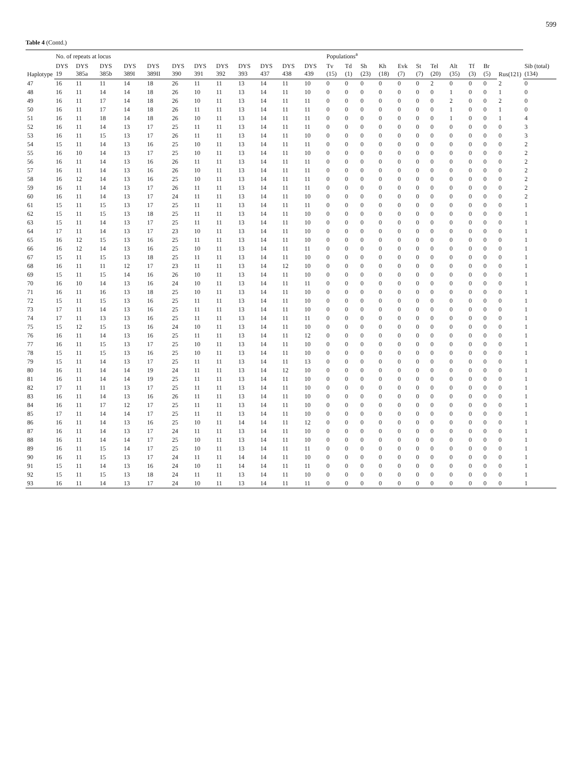599
Table 4 (Contd.)
| Haplotype | No. of repeats at locus | | | | | | | | | | | | Populations<sup>a</sup> | | | | | | | | | | Rus(121) | |
| --- | --- | --- | --- | --- | --- | --- | --- | --- | --- | --- | --- | --- | --- | --- | --- | --- | --- | --- | --- | --- | --- | --- | --- | --- |
| | DYS 19 | DYS 385a | DYS 385b | DYS 389I | DYS 389II | DYS 390 | DYS 391 | DYS 392 | DYS 393 | DYS 437 | DYS 438 | DYS 439 | Tv (15) | Td (1) | Sh (23) | Kh (18) | Evk (7) | St (7) | Tel (20) | Alt (35) | Tf (3) | Br (5) | | Sib (total) (134) |
| 47 | 16 | 11 | 11 | 14 | 18 | 26 | 11 | 11 | 13 | 14 | 11 | 10 | 0 | 0 | 0 | 0 | 0 | 0 | 2 | 0 | 0 | 0 | 2 | 0 |
| 48 | 16 | 11 | 14 | 14 | 18 | 26 | 10 | 11 | 13 | 14 | 11 | 10 | 0 | 0 | 0 | 0 | 0 | 0 | 0 | 1 | 0 | 0 | 1 | 0 |
| 49 | 16 | 11 | 17 | 14 | 18 | 26 | 10 | 11 | 13 | 14 | 11 | 11 | 0 | 0 | 0 | 0 | 0 | 0 | 0 | 2 | 0 | 0 | 2 | 0 |
| 50 | 16 | 11 | 17 | 14 | 18 | 26 | 11 | 11 | 13 | 14 | 11 | 11 | 0 | 0 | 0 | 0 | 0 | 0 | 0 | 1 | 0 | 0 | 1 | 0 |
| 51 | 16 | 11 | 18 | 14 | 18 | 26 | 10 | 11 | 13 | 14 | 11 | 11 | 0 | 0 | 0 | 0 | 0 | 0 | 0 | 1 | 0 | 0 | 1 | 4 |
| 52 | 16 | 11 | 14 | 13 | 17 | 25 | 11 | 11 | 13 | 14 | 11 | 11 | 0 | 0 | 0 | 0 | 0 | 0 | 0 | 0 | 0 | 0 | 0 | 3 |
| 53 | 16 | 11 | 15 | 13 | 17 | 26 | 11 | 11 | 13 | 14 | 11 | 10 | 0 | 0 | 0 | 0 | 0 | 0 | 0 | 0 | 0 | 0 | 0 | 3 |
| 54 | 15 | 11 | 14 | 13 | 16 | 25 | 10 | 11 | 13 | 14 | 11 | 11 | 0 | 0 | 0 | 0 | 0 | 0 | 0 | 0 | 0 | 0 | 0 | 2 |
| 55 | 16 | 10 | 14 | 13 | 17 | 25 | 10 | 11 | 13 | 14 | 11 | 10 | 0 | 0 | 0 | 0 | 0 | 0 | 0 | 0 | 0 | 0 | 0 | 2 |
| 56 | 16 | 11 | 14 | 13 | 16 | 26 | 11 | 11 | 13 | 14 | 11 | 11 | 0 | 0 | 0 | 0 | 0 | 0 | 0 | 0 | 0 | 0 | 0 | 2 |
| 57 | 16 | 11 | 14 | 13 | 16 | 26 | 10 | 11 | 13 | 14 | 11 | 11 | 0 | 0 | 0 | 0 | 0 | 0 | 0 | 0 | 0 | 0 | 0 | 2 |
| 58 | 16 | 12 | 14 | 13 | 16 | 25 | 10 | 11 | 13 | 14 | 11 | 11 | 0 | 0 | 0 | 0 | 0 | 0 | 0 | 0 | 0 | 0 | 0 | 2 |
| 59 | 16 | 11 | 14 | 13 | 17 | 26 | 11 | 11 | 13 | 14 | 11 | 11 | 0 | 0 | 0 | 0 | 0 | 0 | 0 | 0 | 0 | 0 | 0 | 2 |
| 60 | 16 | 11 | 14 | 13 | 17 | 24 | 11 | 11 | 13 | 14 | 11 | 10 | 0 | 0 | 0 | 0 | 0 | 0 | 0 | 0 | 0 | 0 | 0 | 2 |
| 61 | 15 | 11 | 15 | 13 | 17 | 25 | 11 | 11 | 13 | 14 | 11 | 11 | 0 | 0 | 0 | 0 | 0 | 0 | 0 | 0 | 0 | 0 | 0 | 1 |
| 62 | 15 | 11 | 15 | 13 | 18 | 25 | 11 | 11 | 13 | 14 | 11 | 10 | 0 | 0 | 0 | 0 | 0 | 0 | 0 | 0 | 0 | 0 | 0 | 1 |
| 63 | 15 | 11 | 14 | 13 | 17 | 25 | 11 | 11 | 13 | 14 | 11 | 10 | 0 | 0 | 0 | 0 | 0 | 0 | 0 | 0 | 0 | 0 | 0 | 1 |
| 64 | 17 | 11 | 14 | 13 | 17 | 23 | 10 | 11 | 13 | 14 | 11 | 10 | 0 | 0 | 0 | 0 | 0 | 0 | 0 | 0 | 0 | 0 | 0 | 1 |
| 65 | 16 | 12 | 15 | 13 | 16 | 25 | 11 | 11 | 13 | 14 | 11 | 10 | 0 | 0 | 0 | 0 | 0 | 0 | 0 | 0 | 0 | 0 | 0 | 1 |
| 66 | 16 | 12 | 14 | 13 | 16 | 25 | 10 | 11 | 13 | 14 | 11 | 11 | 0 | 0 | 0 | 0 | 0 | 0 | 0 | 0 | 0 | 0 | 0 | 1 |
| 67 | 15 | 11 | 15 | 13 | 18 | 25 | 11 | 11 | 13 | 14 | 11 | 10 | 0 | 0 | 0 | 0 | 0 | 0 | 0 | 0 | 0 | 0 | 0 | 1 |
| 68 | 16 | 11 | 11 | 12 | 17 | 23 | 11 | 11 | 13 | 14 | 12 | 10 | 0 | 0 | 0 | 0 | 0 | 0 | 0 | 0 | 0 | 0 | 0 | 1 |
| 69 | 15 | 11 | 15 | 14 | 16 | 26 | 10 | 11 | 13 | 14 | 11 | 10 | 0 | 0 | 0 | 0 | 0 | 0 | 0 | 0 | 0 | 0 | 0 | 1 |
| 70 | 16 | 10 | 14 | 13 | 16 | 24 | 10 | 11 | 13 | 14 | 11 | 11 | 0 | 0 | 0 | 0 | 0 | 0 | 0 | 0 | 0 | 0 | 0 | 1 |
| 71 | 16 | 11 | 16 | 13 | 18 | 25 | 10 | 11 | 13 | 14 | 11 | 10 | 0 | 0 | 0 | 0 | 0 | 0 | 0 | 0 | 0 | 0 | 0 | 1 |
| 72 | 15 | 11 | 15 | 13 | 16 | 25 | 11 | 11 | 13 | 14 | 11 | 10 | 0 | 0 | 0 | 0 | 0 | 0 | 0 | 0 | 0 | 0 | 0 | 1 |
| 73 | 17 | 11 | 14 | 13 | 16 | 25 | 11 | 11 | 13 | 14 | 11 | 10 | 0 | 0 | 0 | 0 | 0 | 0 | 0 | 0 | 0 | 0 | 0 | 1 |
| 74 | 17 | 11 | 13 | 13 | 16 | 25 | 11 | 11 | 13 | 14 | 11 | 11 | 0 | 0 | 0 | 0 | 0 | 0 | 0 | 0 | 0 | 0 | 0 | 1 |
| 75 | 15 | 12 | 15 | 13 | 16 | 24 | 10 | 11 | 13 | 14 | 11 | 10 | 0 | 0 | 0 | 0 | 0 | 0 | 0 | 0 | 0 | 0 | 0 | 1 |
| 76 | 16 | 11 | 14 | 13 | 16 | 25 | 11 | 11 | 13 | 14 | 11 | 12 | 0 | 0 | 0 | 0 | 0 | 0 | 0 | 0 | 0 | 0 | 0 | 1 |
| 77 | 16 | 11 | 15 | 13 | 17 | 25 | 10 | 11 | 13 | 14 | 11 | 10 | 0 | 0 | 0 | 0 | 0 | 0 | 0 | 0 | 0 | 0 | 0 | 1 |
| 78 | 15 | 11 | 15 | 13 | 16 | 25 | 10 | 11 | 13 | 14 | 11 | 10 | 0 | 0 | 0 | 0 | 0 | 0 | 0 | 0 | 0 | 0 | 0 | 1 |
| 79 | 15 | 11 | 14 | 13 | 17 | 25 | 11 | 11 | 13 | 14 | 11 | 13 | 0 | 0 | 0 | 0 | 0 | 0 | 0 | 0 | 0 | 0 | 0 | 1 |
| 80 | 16 | 11 | 14 | 14 | 19 | 24 | 11 | 11 | 13 | 14 | 12 | 10 | 0 | 0 | 0 | 0 | 0 | 0 | 0 | 0 | 0 | 0 | 0 | 1 |
| 81 | 16 | 11 | 14 | 14 | 19 | 25 | 11 | 11 | 13 | 14 | 11 | 10 | 0 | 0 | 0 | 0 | 0 | 0 | 0 | 0 | 0 | 0 | 0 | 1 |
| 82 | 17 | 11 | 11 | 13 | 17 | 25 | 11 | 11 | 13 | 14 | 11 | 10 | 0 | 0 | 0 | 0 | 0 | 0 | 0 | 0 | 0 | 0 | 0 | 1 |
| 83 | 16 | 11 | 14 | 13 | 16 | 26 | 11 | 11 | 13 | 14 | 11 | 10 | 0 | 0 | 0 | 0 | 0 | 0 | 0 | 0 | 0 | 0 | 0 | 1 |
| 84 | 16 | 11 | 17 | 12 | 17 | 25 | 11 | 11 | 13 | 14 | 11 | 10 | 0 | 0 | 0 | 0 | 0 | 0 | 0 | 0 | 0 | 0 | 0 | 1 |
| 85 | 17 | 11 | 14 | 14 | 17 | 25 | 11 | 11 | 13 | 14 | 11 | 10 | 0 | 0 | 0 | 0 | 0 | 0 | 0 | 0 | 0 | 0 | 0 | 1 |
| 86 | 16 | 11 | 14 | 13 | 16 | 25 | 10 | 11 | 14 | 14 | 11 | 12 | 0 | 0 | 0 | 0 | 0 | 0 | 0 | 0 | 0 | 0 | 0 | 1 |
| 87 | 16 | 11 | 14 | 13 | 17 | 24 | 11 | 11 | 13 | 14 | 11 | 10 | 0 | 0 | 0 | 0 | 0 | 0 | 0 | 0 | 0 | 0 | 0 | 1 |
| 88 | 16 | 11 | 14 | 14 | 17 | 25 | 10 | 11 | 13 | 14 | 11 | 10 | 0 | 0 | 0 | 0 | 0 | 0 | 0 | 0 | 0 | 0 | 0 | 1 |
| 89 | 16 | 11 | 15 | 14 | 17 | 25 | 10 | 11 | 13 | 14 | 11 | 11 | 0 | 0 | 0 | 0 | 0 | 0 | 0 | 0 | 0 | 0 | 0 | 1 |
| 90 | 16 | 11 | 15 | 13 | 17 | 24 | 11 | 11 | 14 | 14 | 11 | 10 | 0 | 0 | 0 | 0 | 0 | 0 | 0 | 0 | 0 | 0 | 0 | 1 |
| 91 | 15 | 11 | 14 | 13 | 16 | 24 | 10 | 11 | 14 | 14 | 11 | 11 | 0 | 0 | 0 | 0 | 0 | 0 | 0 | 0 | 0 | 0 | 0 | 1 |
| 92 | 15 | 11 | 15 | 13 | 18 | 24 | 11 | 11 | 13 | 14 | 11 | 10 | 0 | 0 | 0 | 0 | 0 | 0 | 0 | 0 | 0 | 0 | 0 | 1 |
| 93 | 16 | 11 | 14 | 13 | 17 | 24 | 10 | 11 | 13 | 14 | 11 | 11 | 0 | 0 | 0 | 0 | 0 | 0 | 0 | 0 | 0 | 0 | 0 | 1 |